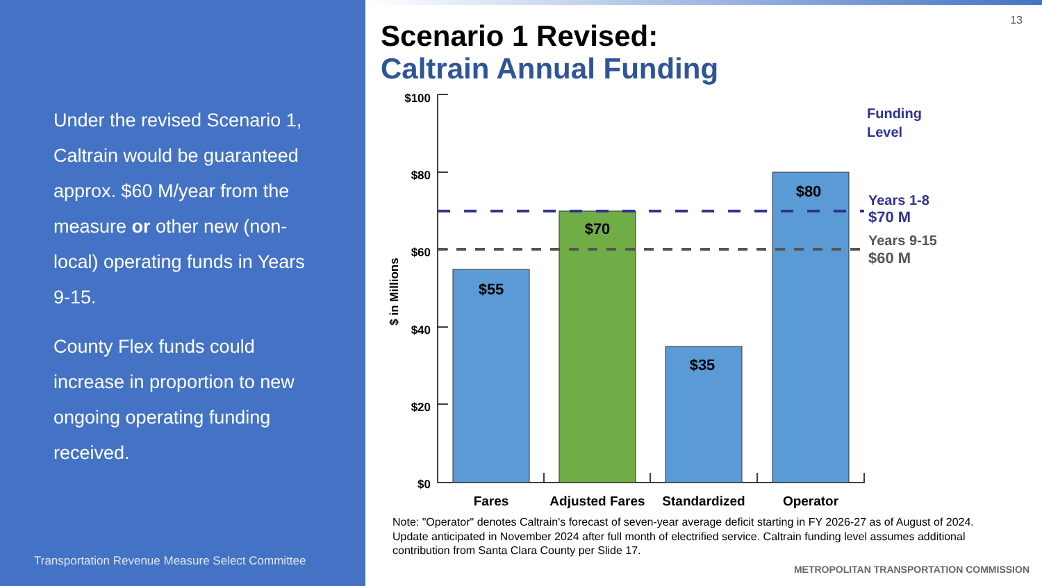Under the revised Scenario 1, Caltrain would be guaranteed approx. $60 M/year from the measure or other new (non-local) operating funds in Years 9-15.
County Flex funds could increase in proportion to new ongoing operating funding received.
Transportation Revenue Measure Select Committee
13
Scenario 1 Revised:
Caltrain Annual Funding
$100
$80
$60
$40
$20
$0
$ in Millions
$55
$70
$35
$80
Fares
Adjusted Fares
Standardized
Operator
Funding
Level
Years 1-8
$70 M
Years 9-15
$60 M
Note: "Operator" denotes Caltrain's forecast of seven-year average deficit starting in FY 2026-27 as of August of 2024. Update anticipated in November 2024 after full month of electrified service. Caltrain funding level assumes additional contribution from Santa Clara County per Slide 17.
METROPOLITAN TRANSPORTATION COMMISSION